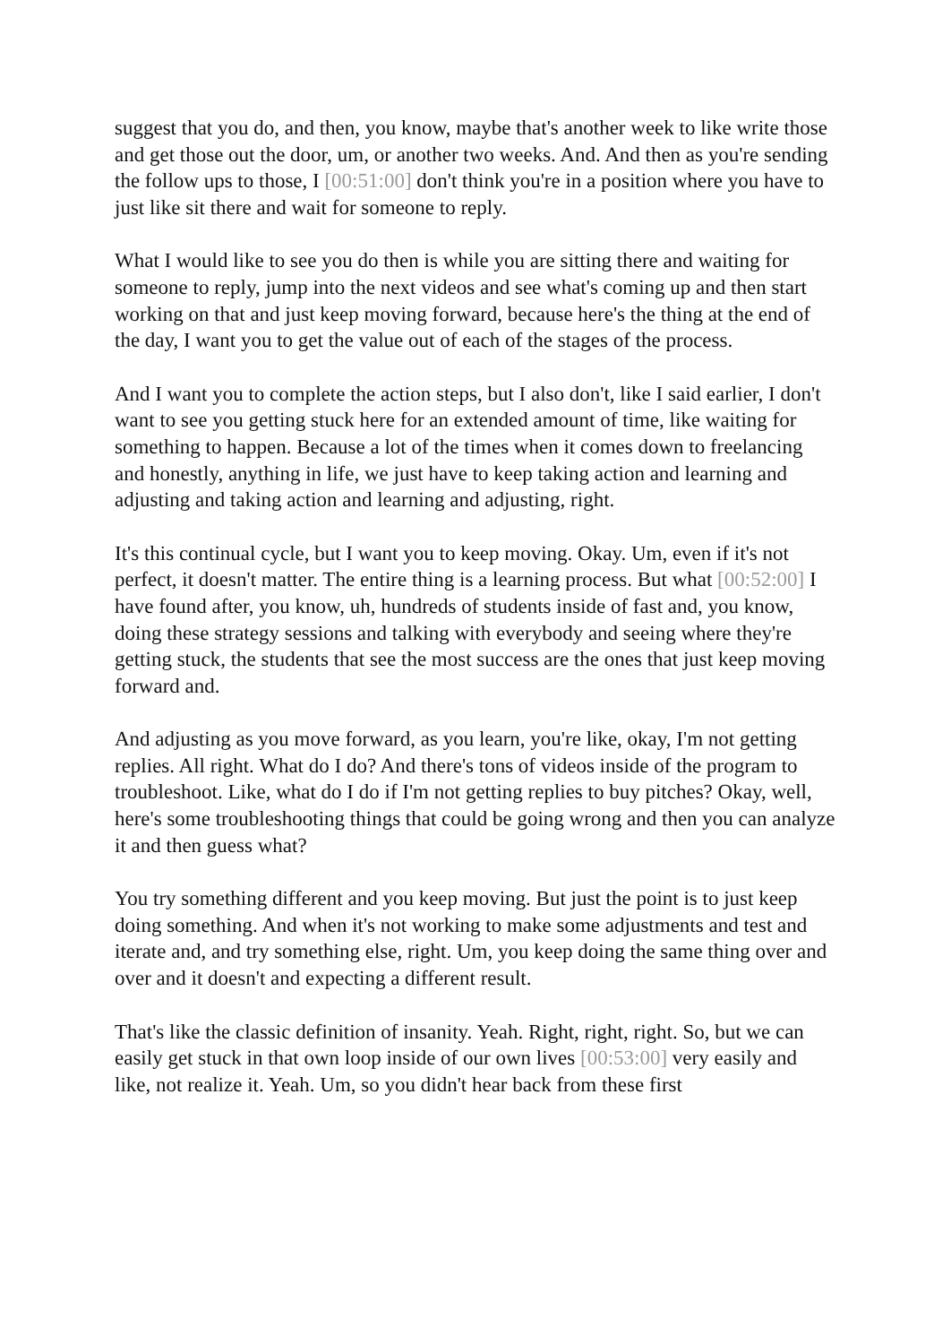suggest that you do, and then, you know, maybe that's another week to like write those and get those out the door, um, or another two weeks. And. And then as you're sending the follow ups to those, I [00:51:00] don't think you're in a position where you have to just like sit there and wait for someone to reply.
What I would like to see you do then is while you are sitting there and waiting for someone to reply, jump into the next videos and see what's coming up and then start working on that and just keep moving forward, because here's the thing at the end of the day, I want you to get the value out of each of the stages of the process.
And I want you to complete the action steps, but I also don't, like I said earlier, I don't want to see you getting stuck here for an extended amount of time, like waiting for something to happen. Because a lot of the times when it comes down to freelancing and honestly, anything in life, we just have to keep taking action and learning and adjusting and taking action and learning and adjusting, right.
It's this continual cycle, but I want you to keep moving. Okay. Um, even if it's not perfect, it doesn't matter. The entire thing is a learning process. But what [00:52:00] I have found after, you know, uh, hundreds of students inside of fast and, you know, doing these strategy sessions and talking with everybody and seeing where they're getting stuck, the students that see the most success are the ones that just keep moving forward and.
And adjusting as you move forward, as you learn, you're like, okay, I'm not getting replies. All right. What do I do? And there's tons of videos inside of the program to troubleshoot. Like, what do I do if I'm not getting replies to buy pitches? Okay, well, here's some troubleshooting things that could be going wrong and then you can analyze it and then guess what?
You try something different and you keep moving. But just the point is to just keep doing something. And when it's not working to make some adjustments and test and iterate and, and try something else, right. Um, you keep doing the same thing over and over and it doesn't and expecting a different result.
That's like the classic definition of insanity. Yeah. Right, right, right. So, but we can easily get stuck in that own loop inside of our own lives [00:53:00] very easily and like, not realize it. Yeah. Um, so you didn't hear back from these first